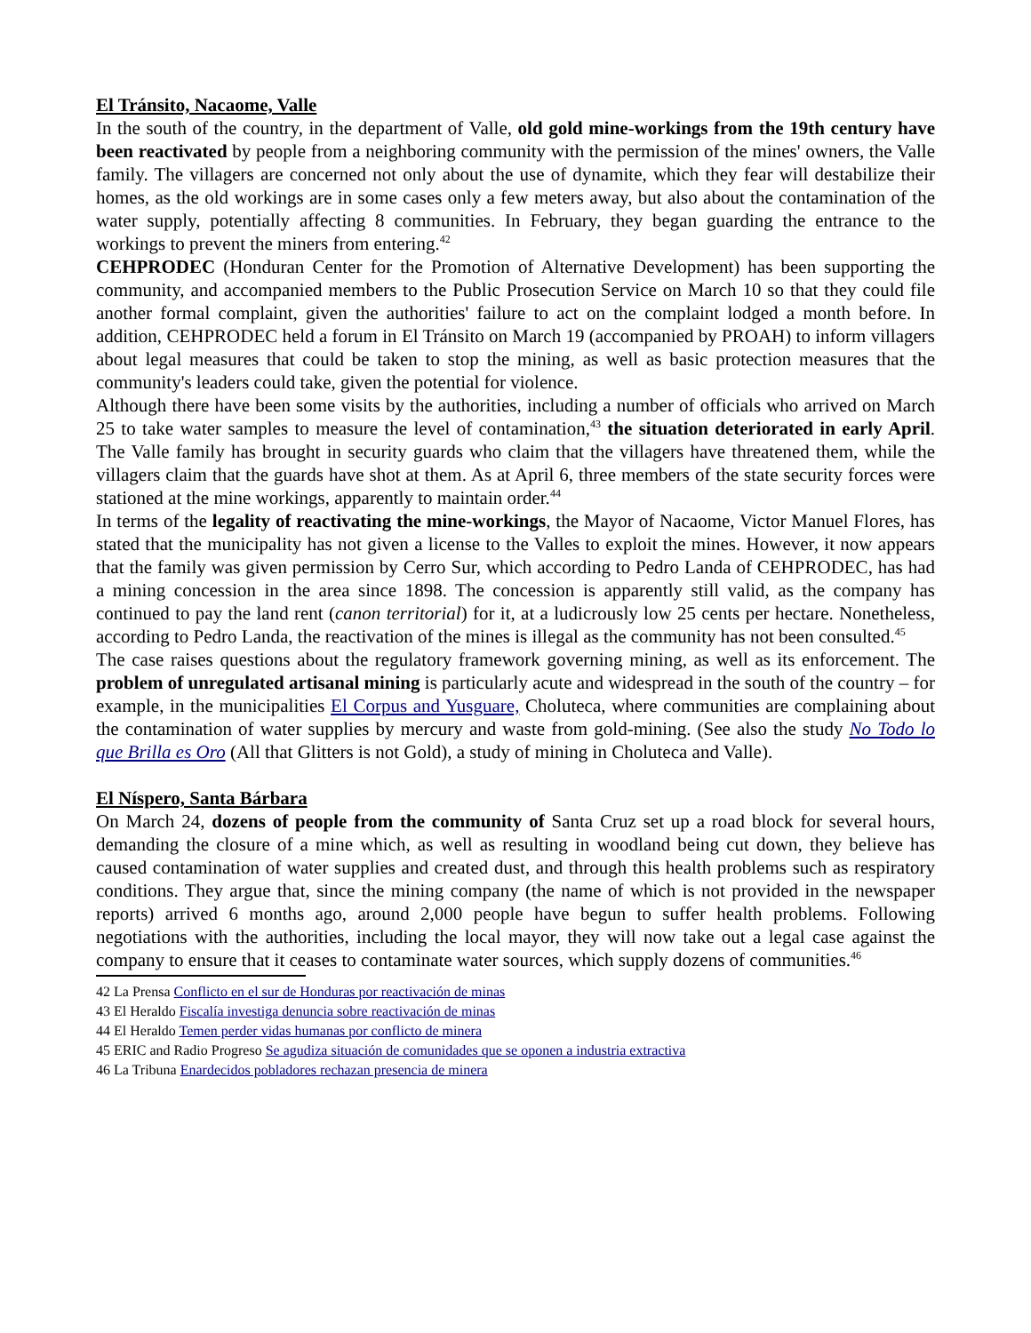El Tránsito, Nacaome, Valle
In the south of the country, in the department of Valle, old gold mine-workings from the 19th century have been reactivated by people from a neighboring community with the permission of the mines' owners, the Valle family. The villagers are concerned not only about the use of dynamite, which they fear will destabilize their homes, as the old workings are in some cases only a few meters away, but also about the contamination of the water supply, potentially affecting 8 communities. In February, they began guarding the entrance to the workings to prevent the miners from entering.<sup>42</sup>
CEHPRODEC (Honduran Center for the Promotion of Alternative Development) has been supporting the community, and accompanied members to the Public Prosecution Service on March 10 so that they could file another formal complaint, given the authorities' failure to act on the complaint lodged a month before. In addition, CEHPRODEC held a forum in El Tránsito on March 19 (accompanied by PROAH) to inform villagers about legal measures that could be taken to stop the mining, as well as basic protection measures that the community's leaders could take, given the potential for violence.
Although there have been some visits by the authorities, including a number of officials who arrived on March 25 to take water samples to measure the level of contamination,<sup>43</sup> the situation deteriorated in early April. The Valle family has brought in security guards who claim that the villagers have threatened them, while the villagers claim that the guards have shot at them. As at April 6, three members of the state security forces were stationed at the mine workings, apparently to maintain order.<sup>44</sup>
In terms of the legality of reactivating the mine-workings, the Mayor of Nacaome, Victor Manuel Flores, has stated that the municipality has not given a license to the Valles to exploit the mines. However, it now appears that the family was given permission by Cerro Sur, which according to Pedro Landa of CEHPRODEC, has had a mining concession in the area since 1898. The concession is apparently still valid, as the company has continued to pay the land rent (canon territorial) for it, at a ludicrously low 25 cents per hectare. Nonetheless, according to Pedro Landa, the reactivation of the mines is illegal as the community has not been consulted.<sup>45</sup>
The case raises questions about the regulatory framework governing mining, as well as its enforcement. The problem of unregulated artisanal mining is particularly acute and widespread in the south of the country – for example, in the municipalities El Corpus and Yusguare, Choluteca, where communities are complaining about the contamination of water supplies by mercury and waste from gold-mining. (See also the study No Todo lo que Brilla es Oro (All that Glitters is not Gold), a study of mining in Choluteca and Valle).
El Níspero, Santa Bárbara
On March 24, dozens of people from the community of Santa Cruz set up a road block for several hours, demanding the closure of a mine which, as well as resulting in woodland being cut down, they believe has caused contamination of water supplies and created dust, and through this health problems such as respiratory conditions. They argue that, since the mining company (the name of which is not provided in the newspaper reports) arrived 6 months ago, around 2,000 people have begun to suffer health problems. Following negotiations with the authorities, including the local mayor, they will now take out a legal case against the company to ensure that it ceases to contaminate water sources, which supply dozens of communities.<sup>46</sup>
42 La Prensa Conflicto en el sur de Honduras por reactivación de minas
43 El Heraldo Fiscalía investiga denuncia sobre reactivación de minas
44 El Heraldo Temen perder vidas humanas por conflicto de minera
45 ERIC and Radio Progreso Se agudiza situación de comunidades que se oponen a industria extractiva
46 La Tribuna Enardecidos pobladores rechazan presencia de minera